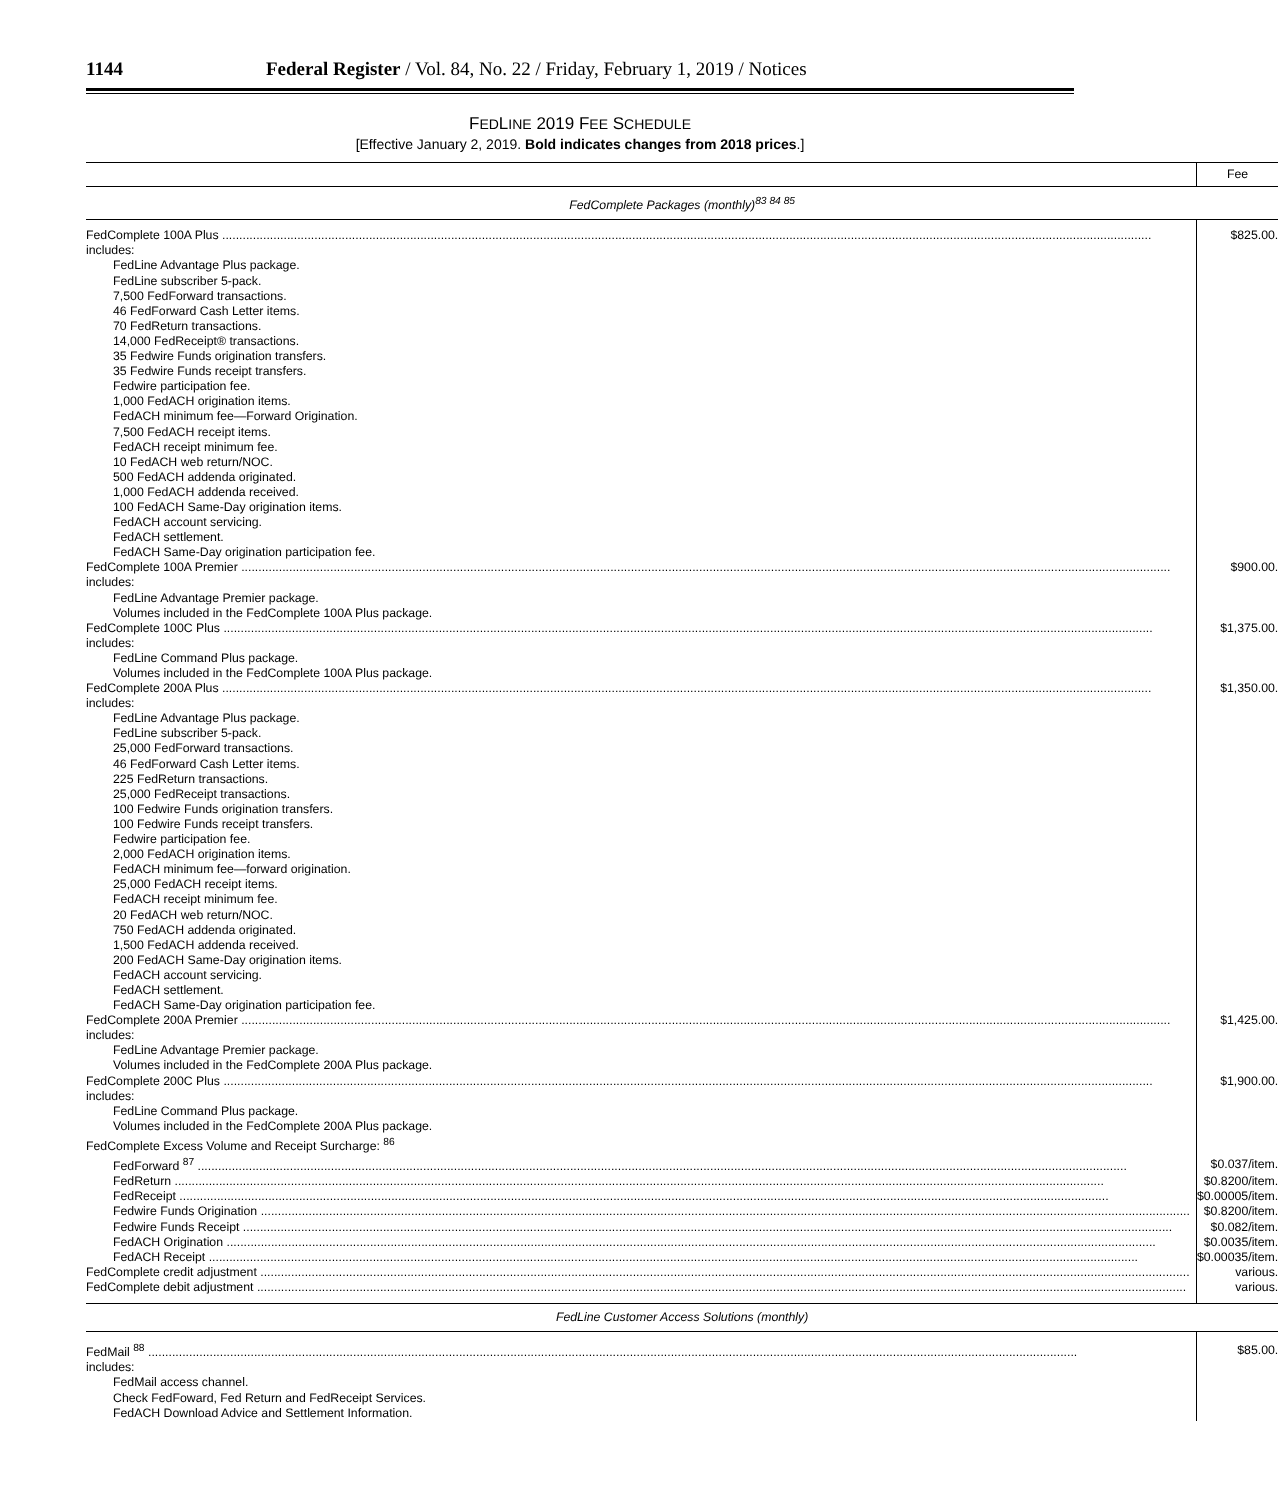1144 Federal Register / Vol. 84, No. 22 / Friday, February 1, 2019 / Notices
FEDLINE 2019 FEE SCHEDULE
[Effective January 2, 2019. Bold indicates changes from 2018 prices.]
| | Fee |
| --- | --- |
| FedComplete Packages (monthly)<sup>83 84 85</sup> | |
| FedComplete 100A Plus | $825.00. |
| includes: FedLine Advantage Plus package. FedLine subscriber 5-pack. 7,500 FedForward transactions. 46 FedForward Cash Letter items. 70 FedReturn transactions. 14,000 FedReceipt® transactions. 35 Fedwire Funds origination transfers. 35 Fedwire Funds receipt transfers. Fedwire participation fee. 1,000 FedACH origination items. FedACH minimum fee—Forward Origination. 7,500 FedACH receipt items. FedACH receipt minimum fee. 10 FedACH web return/NOC. 500 FedACH addenda originated. 1,000 FedACH addenda received. 100 FedACH Same-Day origination items. FedACH account servicing. FedACH settlement. FedACH Same-Day origination participation fee. | |
| FedComplete 100A Premier | $900.00. |
| includes: FedLine Advantage Premier package. Volumes included in the FedComplete 100A Plus package. | |
| FedComplete 100C Plus | $1,375.00. |
| includes: FedLine Command Plus package. Volumes included in the FedComplete 100A Plus package. | |
| FedComplete 200A Plus | $1,350.00. |
| includes: FedLine Advantage Plus package. FedLine subscriber 5-pack. 25,000 FedForward transactions. 46 FedForward Cash Letter items. 225 FedReturn transactions. 25,000 FedReceipt transactions. 100 Fedwire Funds origination transfers. 100 Fedwire Funds receipt transfers. Fedwire participation fee. 2,000 FedACH origination items. FedACH minimum fee—forward origination. 25,000 FedACH receipt items. FedACH receipt minimum fee. 20 FedACH web return/NOC. 750 FedACH addenda originated. 1,500 FedACH addenda received. 200 FedACH Same-Day origination items. FedACH account servicing. FedACH settlement. FedACH Same-Day origination participation fee. | |
| FedComplete 200A Premier | $1,425.00. |
| includes: FedLine Advantage Premier package. Volumes included in the FedComplete 200A Plus package. | |
| FedComplete 200C Plus | $1,900.00. |
| includes: FedLine Command Plus package. Volumes included in the FedComplete 200A Plus package. FedComplete Excess Volume and Receipt Surcharge: <sup>86</sup> | |
| FedForward <sup>87</sup> | $0.037/item. |
| FedReturn | $0.8200/item. |
| FedReceipt | $0.00005/item. |
| Fedwire Funds Origination | $0.8200/item. |
| Fedwire Funds Receipt | $0.082/item. |
| FedACH Origination | $0.0035/item. |
| FedACH Receipt | $0.00035/item. |
| FedComplete credit adjustment | various. |
| FedComplete debit adjustment | various. |
| FedLine Customer Access Solutions (monthly) | |
| FedMail <sup>88</sup> | $85.00. |
| includes: FedMail access channel. Check FedFoward, Fed Return and FedReceipt Services. FedACH Download Advice and Settlement Information. | |